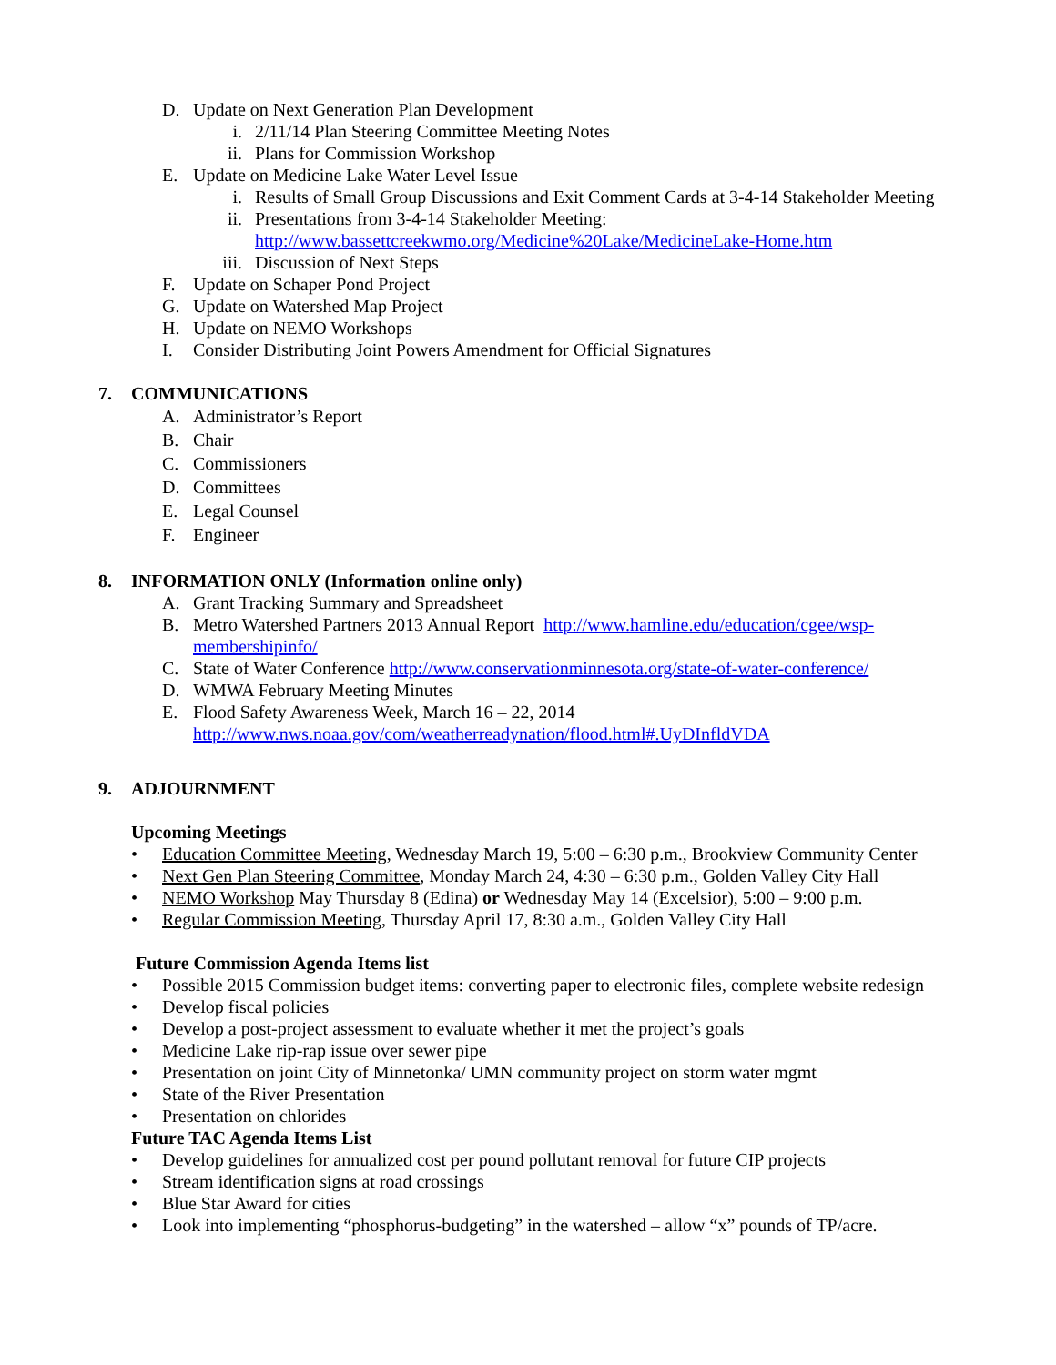D. Update on Next Generation Plan Development
i. 2/11/14 Plan Steering Committee Meeting Notes
ii. Plans for Commission Workshop
E. Update on Medicine Lake Water Level Issue
i. Results of Small Group Discussions and Exit Comment Cards at 3-4-14 Stakeholder Meeting
ii. Presentations from 3-4-14 Stakeholder Meeting:
http://www.bassettcreekwmo.org/Medicine%20Lake/MedicineLake-Home.htm
iii. Discussion of Next Steps
F. Update on Schaper Pond Project
G. Update on Watershed Map Project
H. Update on NEMO Workshops
I. Consider Distributing Joint Powers Amendment for Official Signatures
7. COMMUNICATIONS
A. Administrator’s Report
B. Chair
C. Commissioners
D. Committees
E. Legal Counsel
F. Engineer
8. INFORMATION ONLY (Information online only)
A. Grant Tracking Summary and Spreadsheet
B. Metro Watershed Partners 2013 Annual Report http://www.hamline.edu/education/cgee/wsp-membershipinfo/
C. State of Water Conference http://www.conservationminnesota.org/state-of-water-conference/
D. WMWA February Meeting Minutes
E. Flood Safety Awareness Week, March 16 – 22, 2014
http://www.nws.noaa.gov/com/weatherreadynation/flood.html#.UyDInfldVDA
9. ADJOURNMENT
Upcoming Meetings
• Education Committee Meeting, Wednesday March 19, 5:00 – 6:30 p.m., Brookview Community Center
• Next Gen Plan Steering Committee, Monday March 24, 4:30 – 6:30 p.m., Golden Valley City Hall
• NEMO Workshop May Thursday 8 (Edina) or Wednesday May 14 (Excelsior), 5:00 – 9:00 p.m.
• Regular Commission Meeting, Thursday April 17, 8:30 a.m., Golden Valley City Hall
Future Commission Agenda Items list
• Possible 2015 Commission budget items: converting paper to electronic files, complete website redesign
• Develop fiscal policies
• Develop a post-project assessment to evaluate whether it met the project’s goals
• Medicine Lake rip-rap issue over sewer pipe
• Presentation on joint City of Minnetonka/ UMN community project on storm water mgmt
• State of the River Presentation
• Presentation on chlorides
Future TAC Agenda Items List
• Develop guidelines for annualized cost per pound pollutant removal for future CIP projects
• Stream identification signs at road crossings
• Blue Star Award for cities
• Look into implementing “phosphorus-budgeting” in the watershed – allow “x” pounds of TP/acre.